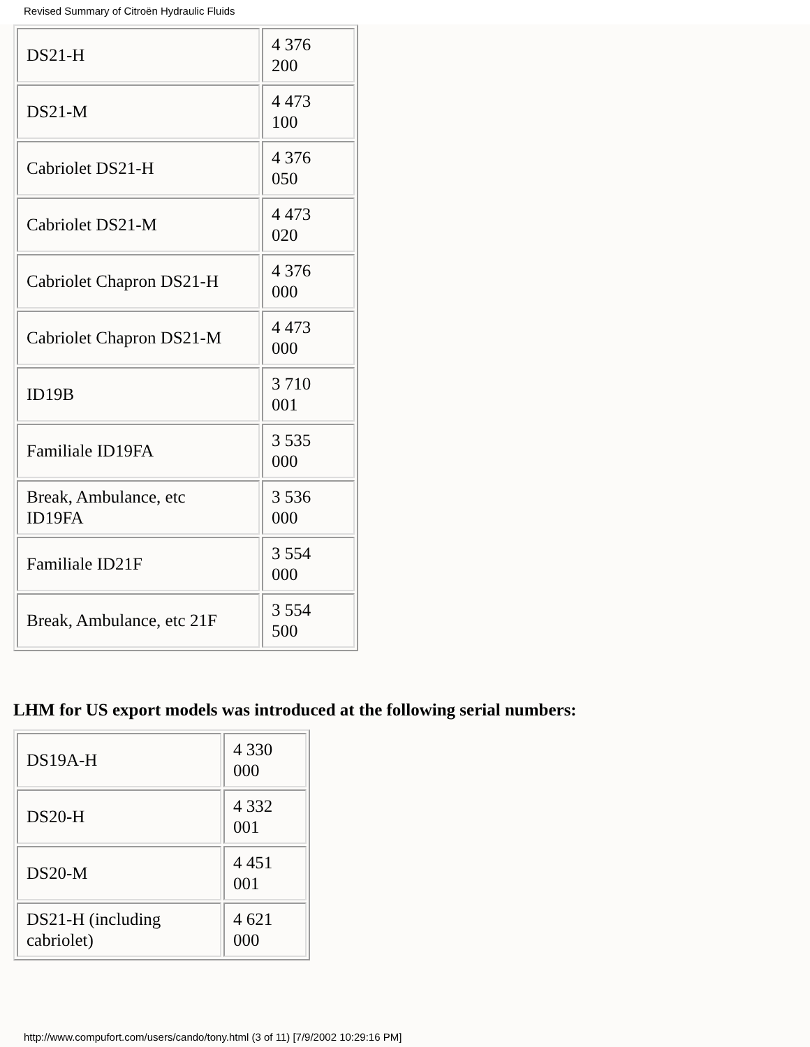Revised Summary of Citroën Hydraulic Fluids
| DS21-H | 4 376 200 |
| DS21-M | 4 473 100 |
| Cabriolet DS21-H | 4 376 050 |
| Cabriolet DS21-M | 4 473 020 |
| Cabriolet Chapron DS21-H | 4 376 000 |
| Cabriolet Chapron DS21-M | 4 473 000 |
| ID19B | 3 710 001 |
| Familiale ID19FA | 3 535 000 |
| Break, Ambulance, etc ID19FA | 3 536 000 |
| Familiale ID21F | 3 554 000 |
| Break, Ambulance, etc 21F | 3 554 500 |
LHM for US export models was introduced at the following serial numbers:
| DS19A-H | 4 330 000 |
| DS20-H | 4 332 001 |
| DS20-M | 4 451 001 |
| DS21-H (including cabriolet) | 4 621 000 |
http://www.compufort.com/users/cando/tony.html (3 of 11) [7/9/2002 10:29:16 PM]